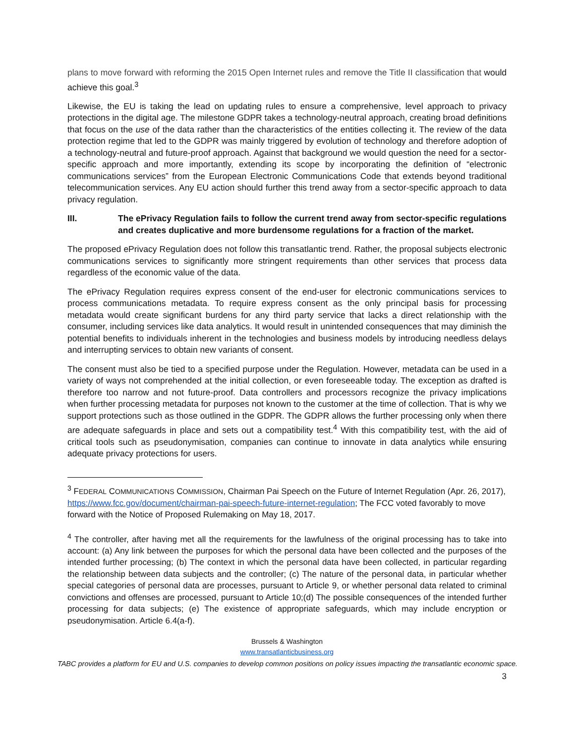plans to move forward with reforming the 2015 Open Internet rules and remove the Title II classification that would achieve this goal.<sup>3</sup>
Likewise, the EU is taking the lead on updating rules to ensure a comprehensive, level approach to privacy protections in the digital age. The milestone GDPR takes a technology-neutral approach, creating broad definitions that focus on the use of the data rather than the characteristics of the entities collecting it. The review of the data protection regime that led to the GDPR was mainly triggered by evolution of technology and therefore adoption of a technology-neutral and future-proof approach. Against that background we would question the need for a sector-specific approach and more importantly, extending its scope by incorporating the definition of “electronic communications services” from the European Electronic Communications Code that extends beyond traditional telecommunication services. Any EU action should further this trend away from a sector-specific approach to data privacy regulation.
III. The ePrivacy Regulation fails to follow the current trend away from sector-specific regulations and creates duplicative and more burdensome regulations for a fraction of the market.
The proposed ePrivacy Regulation does not follow this transatlantic trend. Rather, the proposal subjects electronic communications services to significantly more stringent requirements than other services that process data regardless of the economic value of the data.
The ePrivacy Regulation requires express consent of the end-user for electronic communications services to process communications metadata. To require express consent as the only principal basis for processing metadata would create significant burdens for any third party service that lacks a direct relationship with the consumer, including services like data analytics. It would result in unintended consequences that may diminish the potential benefits to individuals inherent in the technologies and business models by introducing needless delays and interrupting services to obtain new variants of consent.
The consent must also be tied to a specified purpose under the Regulation. However, metadata can be used in a variety of ways not comprehended at the initial collection, or even foreseeable today. The exception as drafted is therefore too narrow and not future-proof. Data controllers and processors recognize the privacy implications when further processing metadata for purposes not known to the customer at the time of collection. That is why we support protections such as those outlined in the GDPR. The GDPR allows the further processing only when there are adequate safeguards in place and sets out a compatibility test.<sup>4</sup> With this compatibility test, with the aid of critical tools such as pseudonymisation, companies can continue to innovate in data analytics while ensuring adequate privacy protections for users.
<sup>3</sup> FEDERAL COMMUNICATIONS COMMISSION, Chairman Pai Speech on the Future of Internet Regulation (Apr. 26, 2017), https://www.fcc.gov/document/chairman-pai-speech-future-internet-regulation; The FCC voted favorably to move forward with the Notice of Proposed Rulemaking on May 18, 2017.
<sup>4</sup> The controller, after having met all the requirements for the lawfulness of the original processing has to take into account: (a) Any link between the purposes for which the personal data have been collected and the purposes of the intended further processing; (b) The context in which the personal data have been collected, in particular regarding the relationship between data subjects and the controller; (c) The nature of the personal data, in particular whether special categories of personal data are processes, pursuant to Article 9, or whether personal data related to criminal convictions and offenses are processed, pursuant to Article 10;(d) The possible consequences of the intended further processing for data subjects; (e) The existence of appropriate safeguards, which may include encryption or pseudonymisation. Article 6.4(a-f).
Brussels & Washington
www.transatlanticbusiness.org
TABC provides a platform for EU and U.S. companies to develop common positions on policy issues impacting the transatlantic economic space.
3